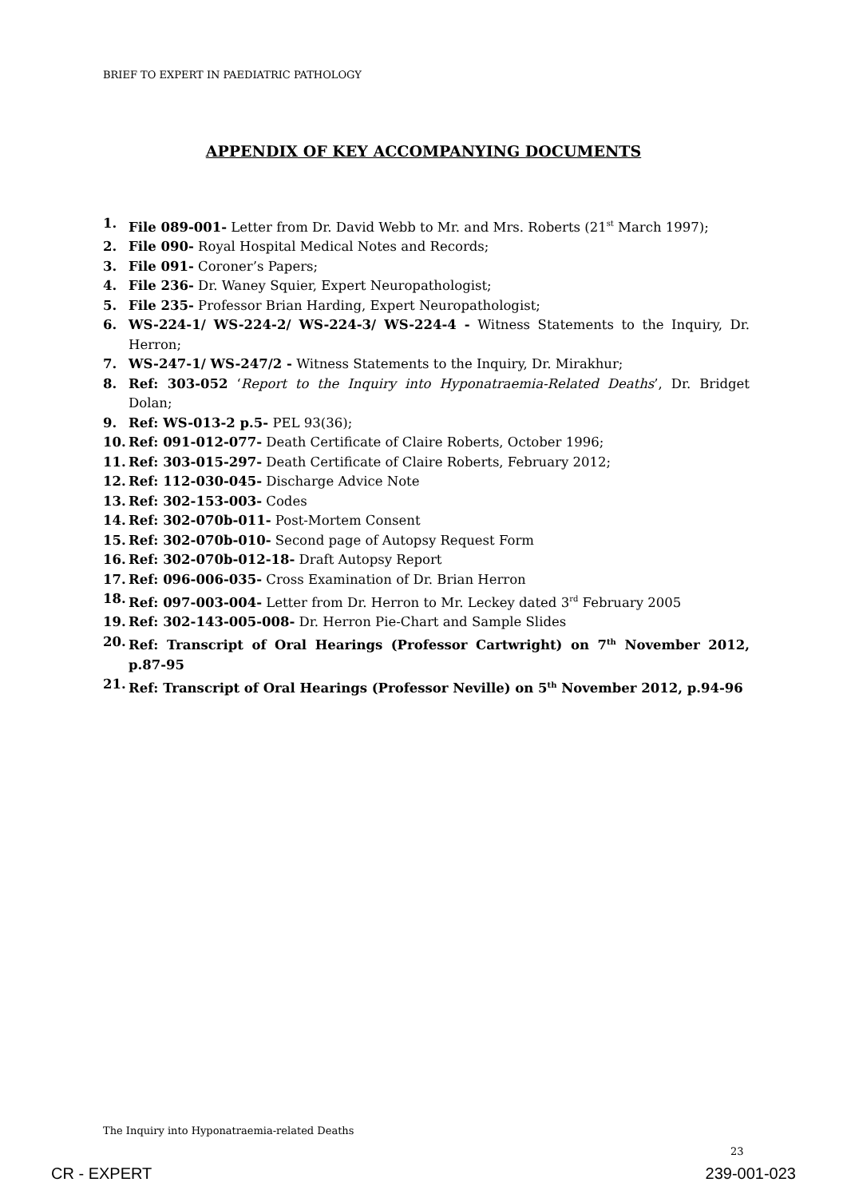BRIEF TO EXPERT IN PAEDIATRIC PATHOLOGY
APPENDIX OF KEY ACCOMPANYING DOCUMENTS
1. File 089-001- Letter from Dr. David Webb to Mr. and Mrs. Roberts (21<sup>st</sup> March 1997);
2. File 090- Royal Hospital Medical Notes and Records;
3. File 091- Coroner’s Papers;
4. File 236- Dr. Waney Squier, Expert Neuropathologist;
5. File 235- Professor Brian Harding, Expert Neuropathologist;
6. WS-224-1/ WS-224-2/ WS-224-3/ WS-224-4 - Witness Statements to the Inquiry, Dr. Herron;
7. WS-247-1/ WS-247/2 - Witness Statements to the Inquiry, Dr. Mirakhur;
8. Ref: 303-052 ‘Report to the Inquiry into Hyponatraemia-Related Deaths’, Dr. Bridget Dolan;
9. Ref: WS-013-2 p.5- PEL 93(36);
10. Ref: 091-012-077- Death Certificate of Claire Roberts, October 1996;
11. Ref: 303-015-297- Death Certificate of Claire Roberts, February 2012;
12. Ref: 112-030-045- Discharge Advice Note
13. Ref: 302-153-003- Codes
14. Ref: 302-070b-011- Post-Mortem Consent
15. Ref: 302-070b-010- Second page of Autopsy Request Form
16. Ref: 302-070b-012-18- Draft Autopsy Report
17. Ref: 096-006-035- Cross Examination of Dr. Brian Herron
18. Ref: 097-003-004- Letter from Dr. Herron to Mr. Leckey dated 3<sup>rd</sup> February 2005
19. Ref: 302-143-005-008- Dr. Herron Pie-Chart and Sample Slides
20. Ref: Transcript of Oral Hearings (Professor Cartwright) on 7<sup>th</sup> November 2012, p.87-95
21. Ref: Transcript of Oral Hearings (Professor Neville) on 5<sup>th</sup> November 2012, p.94-96
The Inquiry into Hyponatraemia-related Deaths
23
CR - EXPERT 239-001-023